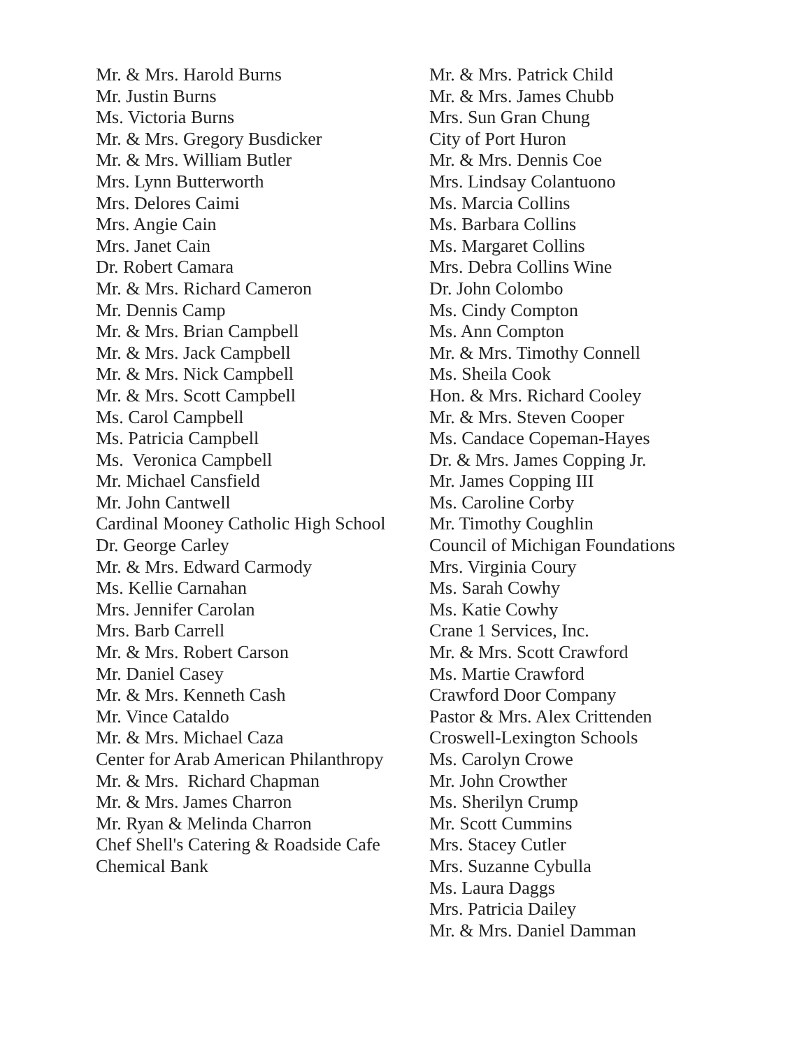Mr. & Mrs. Harold Burns
Mr. Justin Burns
Ms. Victoria Burns
Mr. & Mrs. Gregory Busdicker
Mr. & Mrs. William Butler
Mrs. Lynn Butterworth
Mrs. Delores Caimi
Mrs. Angie Cain
Mrs. Janet Cain
Dr. Robert Camara
Mr. & Mrs. Richard Cameron
Mr. Dennis Camp
Mr. & Mrs. Brian Campbell
Mr. & Mrs. Jack Campbell
Mr. & Mrs. Nick Campbell
Mr. & Mrs. Scott Campbell
Ms. Carol Campbell
Ms. Patricia Campbell
Ms. Veronica Campbell
Mr. Michael Cansfield
Mr. John Cantwell
Cardinal Mooney Catholic High School
Dr. George Carley
Mr. & Mrs. Edward Carmody
Ms. Kellie Carnahan
Mrs. Jennifer Carolan
Mrs. Barb Carrell
Mr. & Mrs. Robert Carson
Mr. Daniel Casey
Mr. & Mrs. Kenneth Cash
Mr. Vince Cataldo
Mr. & Mrs. Michael Caza
Center for Arab American Philanthropy
Mr. & Mrs. Richard Chapman
Mr. & Mrs. James Charron
Mr. Ryan & Melinda Charron
Chef Shell's Catering & Roadside Cafe
Chemical Bank
Mr. & Mrs. Patrick Child
Mr. & Mrs. James Chubb
Mrs. Sun Gran Chung
City of Port Huron
Mr. & Mrs. Dennis Coe
Mrs. Lindsay Colantuono
Ms. Marcia Collins
Ms. Barbara Collins
Ms. Margaret Collins
Mrs. Debra Collins Wine
Dr. John Colombo
Ms. Cindy Compton
Ms. Ann Compton
Mr. & Mrs. Timothy Connell
Ms. Sheila Cook
Hon. & Mrs. Richard Cooley
Mr. & Mrs. Steven Cooper
Ms. Candace Copeman-Hayes
Dr. & Mrs. James Copping Jr.
Mr. James Copping III
Ms. Caroline Corby
Mr. Timothy Coughlin
Council of Michigan Foundations
Mrs. Virginia Coury
Ms. Sarah Cowhy
Ms. Katie Cowhy
Crane 1 Services, Inc.
Mr. & Mrs. Scott Crawford
Ms. Martie Crawford
Crawford Door Company
Pastor & Mrs. Alex Crittenden
Croswell-Lexington Schools
Ms. Carolyn Crowe
Mr. John Crowther
Ms. Sherilyn Crump
Mr. Scott Cummins
Mrs. Stacey Cutler
Mrs. Suzanne Cybulla
Ms. Laura Daggs
Mrs. Patricia Dailey
Mr. & Mrs. Daniel Damman